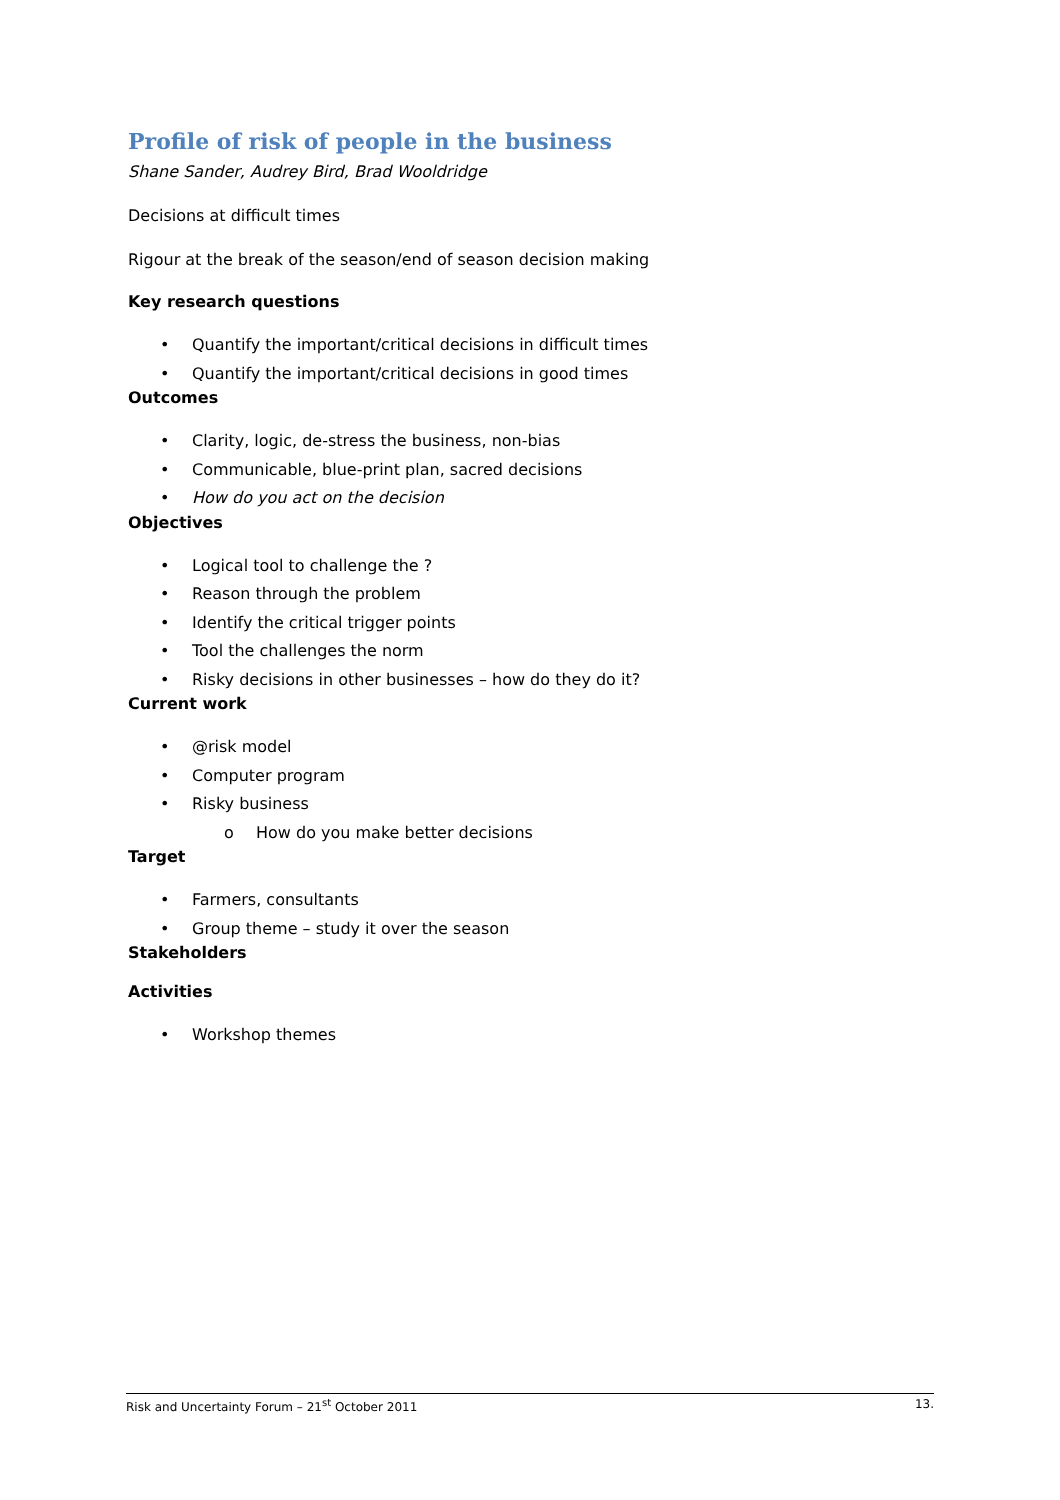Profile of risk of people in the business
Shane Sander, Audrey Bird, Brad Wooldridge
Decisions at difficult times
Rigour at the break of the season/end of season decision making
Key research questions
• Quantify the important/critical decisions in difficult times
• Quantify the important/critical decisions in good times
Outcomes
• Clarity, logic, de-stress the business, non-bias
• Communicable, blue-print plan, sacred decisions
• How do you act on the decision
Objectives
• Logical tool to challenge the ?
• Reason through the problem
• Identify the critical trigger points
• Tool the challenges the norm
• Risky decisions in other businesses – how do they do it?
Current work
• @risk model
• Computer program
• Risky business
o How do you make better decisions
Target
• Farmers, consultants
• Group theme – study it over the season
Stakeholders
Activities
• Workshop themes
Risk and Uncertainty Forum – 21<sup>st</sup> October 2011 13.